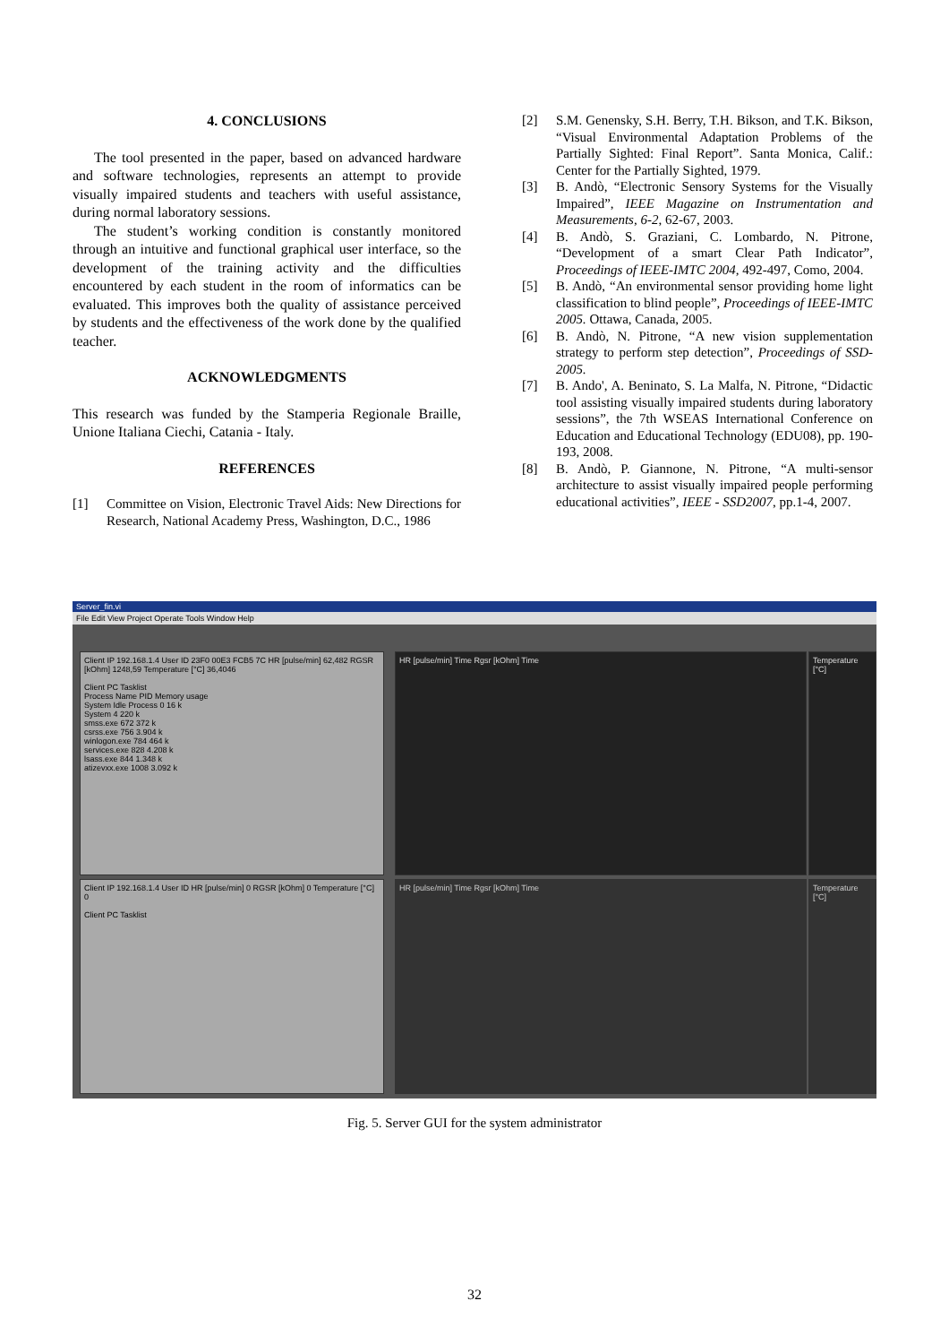4. CONCLUSIONS
The tool presented in the paper, based on advanced hardware and software technologies, represents an attempt to provide visually impaired students and teachers with useful assistance, during normal laboratory sessions.
The student’s working condition is constantly monitored through an intuitive and functional graphical user interface, so the development of the training activity and the difficulties encountered by each student in the room of informatics can be evaluated. This improves both the quality of assistance perceived by students and the effectiveness of the work done by the qualified teacher.
ACKNOWLEDGMENTS
This research was funded by the Stamperia Regionale Braille, Unione Italiana Ciechi, Catania - Italy.
REFERENCES
[1] Committee on Vision, Electronic Travel Aids: New Directions for Research, National Academy Press, Washington, D.C., 1986
[2] S.M. Genensky, S.H. Berry, T.H. Bikson, and T.K. Bikson, “Visual Environmental Adaptation Problems of the Partially Sighted: Final Report”. Santa Monica, Calif.: Center for the Partially Sighted, 1979.
[3] B. Andò, “Electronic Sensory Systems for the Visually Impaired”, IEEE Magazine on Instrumentation and Measurements, 6-2, 62-67, 2003.
[4] B. Andò, S. Graziani, C. Lombardo, N. Pitrone, “Development of a smart Clear Path Indicator”, Proceedings of IEEE-IMTC 2004, 492-497, Como, 2004.
[5] B. Andò, “An environmental sensor providing home light classification to blind people”, Proceedings of IEEE-IMTC 2005. Ottawa, Canada, 2005.
[6] B. Andò, N. Pitrone, “A new vision supplementation strategy to perform step detection”, Proceedings of SSD-2005.
[7] B. Ando', A. Beninato, S. La Malfa, N. Pitrone, “Didactic tool assisting visually impaired students during laboratory sessions”, the 7th WSEAS International Conference on Education and Educational Technology (EDU08), pp. 190-193, 2008.
[8] B. Andò, P. Giannone, N. Pitrone, “A multi-sensor architecture to assist visually impaired people performing educational activities”, IEEE - SSD2007, pp.1-4, 2007.
Server_fin.vi
File Edit View Project Operate Tools Window Help
Client IP 192.168.1.4 User ID 23F0 00E3 FCB5 7C HR [pulse/min] 62,482 RGSR [kOhm] 1248,59 Temperature [°C] 36,4046
Client PC Tasklist
Process Name PID Memory usage
System Idle Process 0 16 k
System 4 220 k
smss.exe 672 372 k
csrss.exe 756 3.904 k
winlogon.exe 784 464 k
services.exe 828 4.208 k
lsass.exe 844 1.348 k
atizevxx.exe 1008 3.092 k
Client IP 192.168.1.4 User ID HR [pulse/min] 0 RGSR [kOhm] 0 Temperature [°C] 0
Client PC Tasklist
HR [pulse/min] Time Rgsr [kOhm] Time
HR [pulse/min] Time Rgsr [kOhm] Time
Temperature [°C]
Temperature [°C]
Fig. 5. Server GUI for the system administrator
32